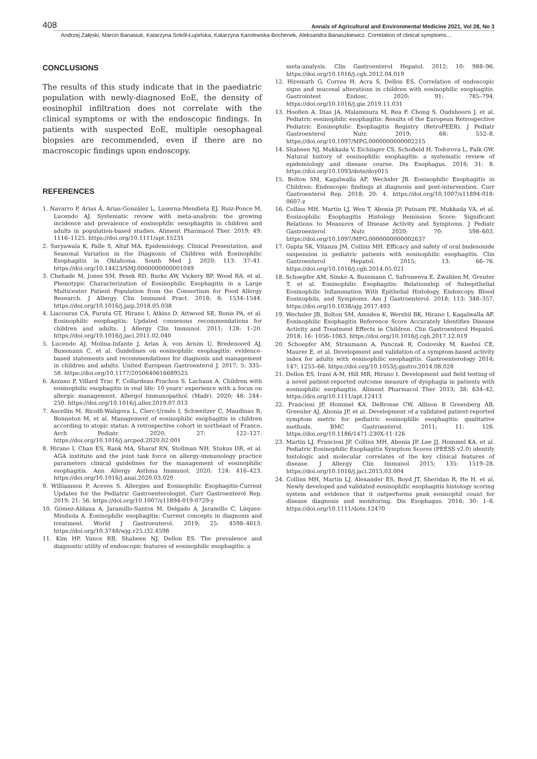408 Annals of Agricultural and Environmental Medicine 2021, Vol 28, No 3
Andrzej Załęski, Marcin Banasiuk, Katarzyna Sokół-Łupińska, Katarzyna Karolewska-Bochenek, Aleksandra Banaszkiewicz. Correlation of clinical symptoms…
CONCLUSIONS
The results of this study indicate that in the paediatric population with newly-diagnosed EoE, the density of eosinophil infiltration does not correlate with the clinical symptoms or with the endoscopic findings. In patients with suspected EoE, multiple oesophageal biopsies are recommended, even if there are no macroscopic findings upon endoscopy.
REFERENCES
1. Navarro P, Arias Á, Arias-González L, Laserna-Mendieta EJ, Ruiz-Ponce M, Lucendo AJ. Systematic review with meta-analysis: the growing incidence and prevalence of eosinophilic oesophagitis in children and adults in population-based studies. Aliment Pharmacol Ther. 2019; 49: 1116–1125. https://doi.org/10.1111/apt.15231
2. Suryawala K, Palle S, Altaf MA. Epidemiology, Clinical Presentation, and Seasonal Variation in the Diagnosis of Children with Eosinophilic Esophagitis in Oklahoma. South Med J. 2020; 113: 37–41. https://doi.org/10.14423/SMJ.0000000000001049
3. Chehade M, Jones SM, Pesek RD, Burks AW, Vickery BP, Wood RA, et al. Phenotypic Characterization of Eosinophilic Esophagitis in a Large Multicenter Patient Population from the Consortium for Food Allergy Research. J Allergy Clin Immunol Pract. 2018; 6: 1534–1544. https://doi.org/10.1016/j.jaip.2018.05.038
4. Liacouras CA, Furuta GT, Hirano I, Atkins D, Attwood SE, Bonis PA, et al. Eosinophilic esophagitis: Updated consensus recommendations for children and adults. J Allergy Clin Immunol. 2011; 128: 1–20. https://doi.org/10.1016/j.jaci.2011.02.040
5. Lucendo AJ, Molina-Infante J, Arias Á, von Arnim U, Bredenoord AJ, Bussmann C, et al. Guidelines on eosinophilic esophagitis: evidence-based statements and recommendations for diagnosis and management in children and adults. United European Gastroenterol J. 2017; 5: 335–58. https://doi.org/10.1177/2050640616689525
6. Azzano P, Villard Truc F, Collardeau-Frachon S, Lachaux A. Children with eosinophilic esophagitis in real life: 10 years' experience with a focus on allergic management. Allergol Immunopathol. (Madr). 2020; 48: 244–250. https://doi.org/10.1016/j.aller.2019.07.013
7. Ancellin M, Ricolfi-Waligova L, Clerc-Urmès I, Schweitzer C, Maudinas R, Bonneton M, et al. Management of eosinophilic esophagitis in children according to atopic status: A retrospective cohort in northeast of France. Arch Pediatr. 2020; 27: 122–127. https://doi.org/10.1016/j.arcped.2020.02.001
8. Hirano I, Chan ES, Rank MA, Sharaf RN, Stollman NH, Stukus DR, et al. AGA institute and the joint task force on allergy-immunology practice parameters clinical guidelines for the management of eosinophilic esophagitis. Ann Allergy Asthma Immunol. 2020; 124: 416–423. https://doi.org/10.1016/j.anai.2020.03.020
9. Williamson P, Aceves S. Allergies and Eosinophilic Esophagitis-Current Updates for the Pediatric Gastroenterologist. Curr Gastroenterol Rep. 2019; 21: 56. https://doi.org/10.1007/s11894-019-0729-y
10. Gómez-Aldana A, Jaramillo-Santos M, Delgado A, Jaramillo C, Lúquez-Mindiola A. Eosinophilic esophagitis: Current concepts in diagnosis and treatment. World J Gastroenterol. 2019; 25: 4598–4613. https://doi.org/10.3748/wjg.v25.i32.4598
11. Kim HP, Vance RB, Shaheen NJ, Dellon ES. The prevalence and diagnostic utility of endoscopic features of eosinophilic esophagitis: a
meta-analysis. Clin Gastroenterol Hepatol. 2012; 10: 988–96. https://doi.org/10.1016/j.cgh.2012.04.019
12. Hiremath G, Correa H, Acra S, Dellon ES. Correlation of endoscopic signs and mucosal alterations in children with eosinophilic esophagitis. Gastrointest Endosc. 2020; 91: 785–794. https://doi.org/10.1016/j.gie.2019.11.031
13. Hoofien A, Dias JA, Malamisura M, Rea F, Chong S, Oudshoorn J, et al. Pediatric eosinophilic esophagitis: Results of the European Retrospective Pediatric Eosinophilic Esophagitis Registry (RetroPEER). J Pediatr Gastroenterol Nutr. 2019; 68: 552–8. https://doi.org/10.1097/MPG.0000000000002215
14. Shaheen NJ, Mukkada V, Eichinger CS, Schofield H, Todorova L, Falk GW. Natural history of eosinophilic esophagitis: a systematic review of epidemiology and disease course. Dis Esophagus. 2018; 31: 8. https://doi.org/10.1093/dote/doy015
15. Bolton SM, Kagalwalla AF, Wechsler JB. Eosinophilic Esophagitis in Children: Endoscopic findings at diagnosis and post-intervention. Curr Gastroenterol Rep. 2018; 20: 4. https://doi.org/10.1007/s11894-018-0607-z
16. Collins MH, Martin LJ, Wen T, Abonia JP, Putnam PE, Mukkada VA, et al. Eosinophilic Esophagitis Histology Remission Score: Significant Relations to Measures of Disease Activity and Symptoms. J Pediatr Gastroenterol Nutr. 2020; 70: 598–603. https://doi.org/10.1097/MPG.0000000000002637
17. Gupta SK, Vitanza JM, Collins MH. Efficacy and safety of oral budesonide suspension in pediatric patients with eosinophilic esophagitis. Clin Gastroenterol Hepatol. 2015; 13: 66–76. https://doi.org/10.1016/j.cgh.2014.05.021
18. Schoepfer AM, Simko A, Bussmann C, Safroneeva E, Zwahlen M, Greuter T, et al. Eosinophilic Esophagitis: Relationship of Subepithelial Eosinophilic Inflammation With Epithelial Histology, Endoscopy, Blood Eosinophils, and Symptoms. Am J Gastroenterol. 2018; 113: 348–357. https://doi.org/10.1038/ajg.2017.493
19. Wechsler JB, Bolton SM, Amsden K, Wershil BK, Hirano I, Kagalwalla AF. Eosinophilic Esophagitis Reference Score Accurately Identifies Disease Activity and Treatment Effects in Children. Clin Gastroenterol Hepatol. 2018; 16: 1056–1063. https://doi.org/10.1016/j.cgh.2017.12.019
20. Schoepfer AM, Straumann A, Panczak R, Coslovsky M, Kuehni CE, Maurer E, et al. Development and validation of a symptom-based activity index for adults with eosinophilic esophagitis. Gastroenterology 2014; 147: 1255–66. https://doi.org/10.1053/j.gastro.2014.08.028
21. Dellon ES, Irani A-M, Hill MR, Hirano I. Development and field testing of a novel patient-reported outcome measure of dysphagia in patients with eosinophilic esophagitis. Aliment Pharmacol Ther 2013; 38: 634–42. https://doi.org/10.1111/apt.12413
22. Franciosi JP, Hommel KA, DeBrosse CW, Allison B Greenberg AB, Greenler AJ, Abonia JP, et al. Development of a validated patient-reported symptom metric for pediatric eosinophilic esophagitis: qualitative methods. BMC Gastroenterol. 2011; 11: 126. https://doi.org/10.1186/1471-230X-11-126
23. Martin LJ, Franciosi JP, Collins MH, Abonia JP, Lee JJ, Hommel KA, et al. Pediatric Eosinophilic Esophagitis Symptom Scores (PEESS v2.0) identify histologic and molecular correlates of the key clinical features of disease. J Allergy Clin Immunol 2015; 135: 1519–28. https://doi.org/10.1016/j.jaci.2015.03.004
24. Collins MH, Martin LJ, Alexander ES, Boyd JT, Sheridan R, He H, et al. Newly developed and validated eosinophilic esophagitis histology scoring system and evidence that it outperforms peak eosinophil count for disease diagnosis and monitoring. Dis Esophagus. 2016; 30: 1–8. https://doi.org/10.1111/dote.12470